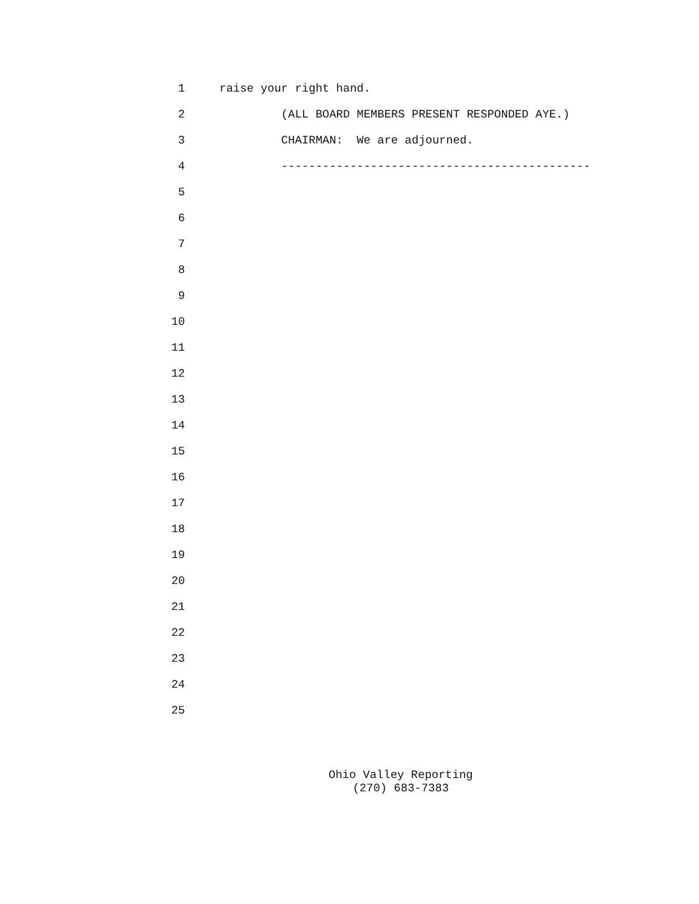1 raise your right hand.
2 (ALL BOARD MEMBERS PRESENT RESPONDED AYE.)
3 CHAIRMAN: We are adjourned.
4 ---------------------------------------------
5
6
7
8
9
10
11
12
13
14
15
16
17
18
19
20
21
22
23
24
25
Ohio Valley Reporting
(270) 683-7383